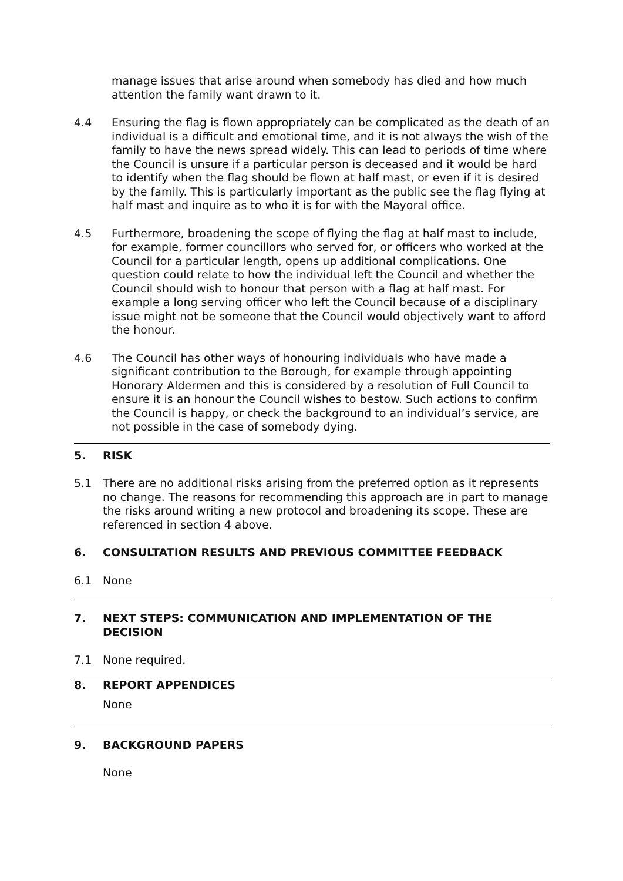manage issues that arise around when somebody has died and how much attention the family want drawn to it.
4.4 Ensuring the flag is flown appropriately can be complicated as the death of an individual is a difficult and emotional time, and it is not always the wish of the family to have the news spread widely. This can lead to periods of time where the Council is unsure if a particular person is deceased and it would be hard to identify when the flag should be flown at half mast, or even if it is desired by the family. This is particularly important as the public see the flag flying at half mast and inquire as to who it is for with the Mayoral office.
4.5 Furthermore, broadening the scope of flying the flag at half mast to include, for example, former councillors who served for, or officers who worked at the Council for a particular length, opens up additional complications. One question could relate to how the individual left the Council and whether the Council should wish to honour that person with a flag at half mast. For example a long serving officer who left the Council because of a disciplinary issue might not be someone that the Council would objectively want to afford the honour.
4.6 The Council has other ways of honouring individuals who have made a significant contribution to the Borough, for example through appointing Honorary Aldermen and this is considered by a resolution of Full Council to ensure it is an honour the Council wishes to bestow. Such actions to confirm the Council is happy, or check the background to an individual’s service, are not possible in the case of somebody dying.
5. RISK
5.1 There are no additional risks arising from the preferred option as it represents no change. The reasons for recommending this approach are in part to manage the risks around writing a new protocol and broadening its scope. These are referenced in section 4 above.
6. CONSULTATION RESULTS AND PREVIOUS COMMITTEE FEEDBACK
6.1 None
7. NEXT STEPS: COMMUNICATION AND IMPLEMENTATION OF THE DECISION
7.1 None required.
8. REPORT APPENDICES
None
9. BACKGROUND PAPERS
None